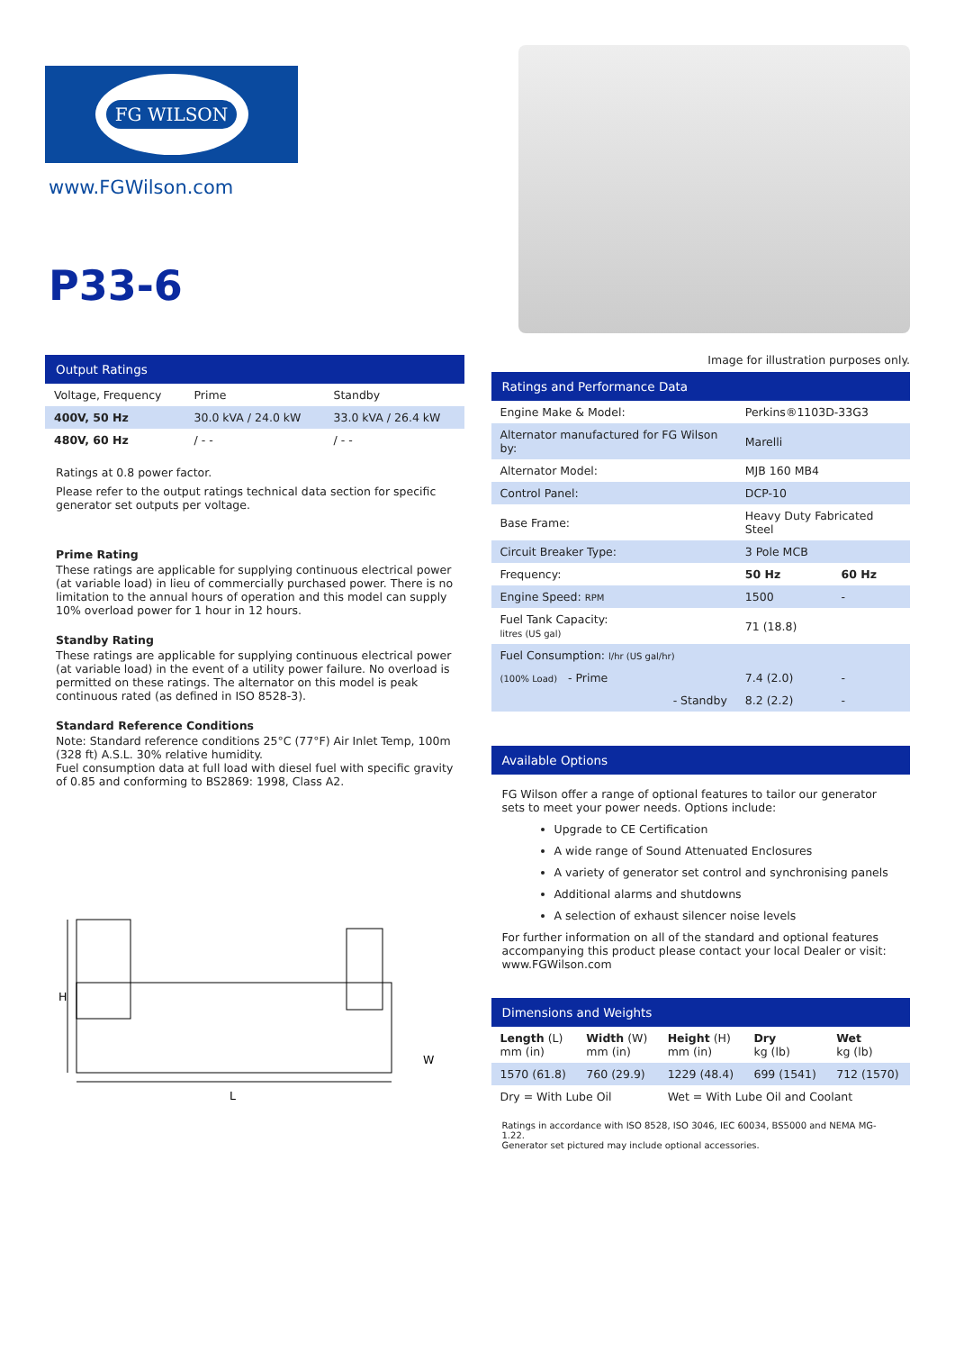FG WILSON
www.FGWilson.com
P33-6
Output Ratings
| Voltage, Frequency | Prime | Standby |
| --- | --- | --- |
| 400V, 50 Hz | 30.0 kVA / 24.0 kW | 33.0 kVA / 26.4 kW |
| 480V, 60 Hz | / - - | / - - |
Ratings at 0.8 power factor.
Please refer to the output ratings technical data section for specific generator set outputs per voltage.
Prime Rating
These ratings are applicable for supplying continuous electrical power (at variable load) in lieu of commercially purchased power. There is no limitation to the annual hours of operation and this model can supply 10% overload power for 1 hour in 12 hours.
Standby Rating
These ratings are applicable for supplying continuous electrical power (at variable load) in the event of a utility power failure. No overload is permitted on these ratings. The alternator on this model is peak continuous rated (as defined in ISO 8528-3).
Standard Reference Conditions
Note: Standard reference conditions 25°C (77°F) Air Inlet Temp, 100m (328 ft) A.S.L. 30% relative humidity.
Fuel consumption data at full load with diesel fuel with specific gravity of 0.85 and conforming to BS2869: 1998, Class A2.
H
L
W
Image for illustration purposes only.
Ratings and Performance Data
| Engine Make & Model: | Perkins®1103D-33G3 | |
| Alternator manufactured for FG Wilson by: | Marelli | |
| Alternator Model: | MJB 160 MB4 | |
| Control Panel: | DCP-10 | |
| Base Frame: | Heavy Duty Fabricated Steel | |
| Circuit Breaker Type: | 3 Pole MCB | |
| Frequency: | 50 Hz | 60 Hz |
| Engine Speed: RPM | 1500 | - |
| Fuel Tank Capacity: litres (US gal) | 71 (18.8) | |
| Fuel Consumption: l/hr (US gal/hr) | | |
| (100% Load) - Prime | 7.4 (2.0) | - |
| - Standby | 8.2 (2.2) | - |
Available Options
FG Wilson offer a range of optional features to tailor our generator sets to meet your power needs. Options include:
Upgrade to CE Certification
A wide range of Sound Attenuated Enclosures
A variety of generator set control and synchronising panels
Additional alarms and shutdowns
A selection of exhaust silencer noise levels
For further information on all of the standard and optional features accompanying this product please contact your local Dealer or visit: www.FGWilson.com
Dimensions and Weights
| Length (L) mm (in) | Width (W) mm (in) | Height (H) mm (in) | Dry kg (lb) | Wet kg (lb) |
| --- | --- | --- | --- | --- |
| 1570 (61.8) | 760 (29.9) | 1229 (48.4) | 699 (1541) | 712 (1570) |
| Dry = With Lube Oil | | Wet = With Lube Oil and Coolant | | |
Ratings in accordance with ISO 8528, ISO 3046, IEC 60034, BS5000 and NEMA MG-1.22.
Generator set pictured may include optional accessories.